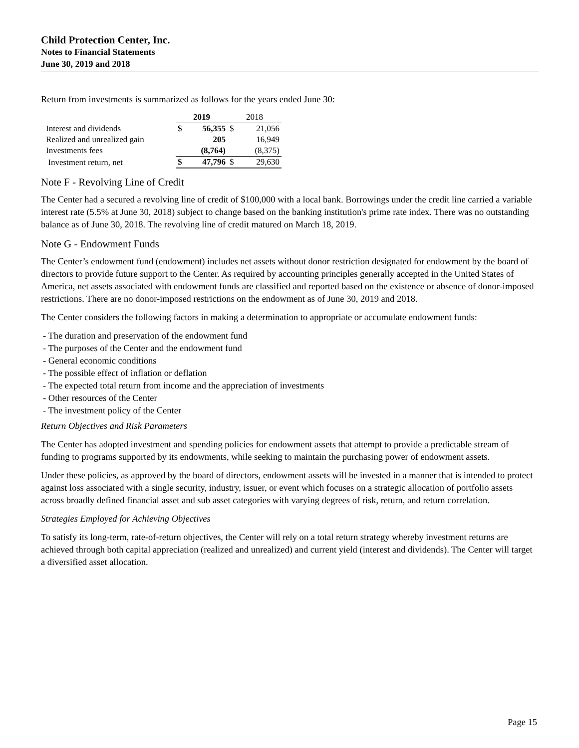Child Protection Center, Inc.
Notes to Financial Statements
June 30, 2019 and 2018
Return from investments is summarized as follows for the years ended June 30:
| | 2019 | | 2018 | |
| --- | --- | --- | --- | --- |
| Interest and dividends | $ | 56,355 | $ | 21,056 |
| Realized and unrealized gain | | 205 | | 16,949 |
| Investments fees | | (8,764) | | (8,375) |
| Investment return, net | $ | 47,796 | $ | 29,630 |
Note F - Revolving Line of Credit
The Center had a secured a revolving line of credit of $100,000 with a local bank. Borrowings under the credit line carried a variable interest rate (5.5% at June 30, 2018) subject to change based on the banking institution's prime rate index. There was no outstanding balance as of June 30, 2018. The revolving line of credit matured on March 18, 2019.
Note G - Endowment Funds
The Center’s endowment fund (endowment) includes net assets without donor restriction designated for endowment by the board of directors to provide future support to the Center. As required by accounting principles generally accepted in the United States of America, net assets associated with endowment funds are classified and reported based on the existence or absence of donor-imposed restrictions. There are no donor-imposed restrictions on the endowment as of June 30, 2019 and 2018.
The Center considers the following factors in making a determination to appropriate or accumulate endowment funds:
- The duration and preservation of the endowment fund
- The purposes of the Center and the endowment fund
- General economic conditions
- The possible effect of inflation or deflation
- The expected total return from income and the appreciation of investments
- Other resources of the Center
- The investment policy of the Center
Return Objectives and Risk Parameters
The Center has adopted investment and spending policies for endowment assets that attempt to provide a predictable stream of funding to programs supported by its endowments, while seeking to maintain the purchasing power of endowment assets.
Under these policies, as approved by the board of directors, endowment assets will be invested in a manner that is intended to protect against loss associated with a single security, industry, issuer, or event which focuses on a strategic allocation of portfolio assets across broadly defined financial asset and sub asset categories with varying degrees of risk, return, and return correlation.
Strategies Employed for Achieving Objectives
To satisfy its long-term, rate-of-return objectives, the Center will rely on a total return strategy whereby investment returns are achieved through both capital appreciation (realized and unrealized) and current yield (interest and dividends). The Center will target a diversified asset allocation.
Page 15